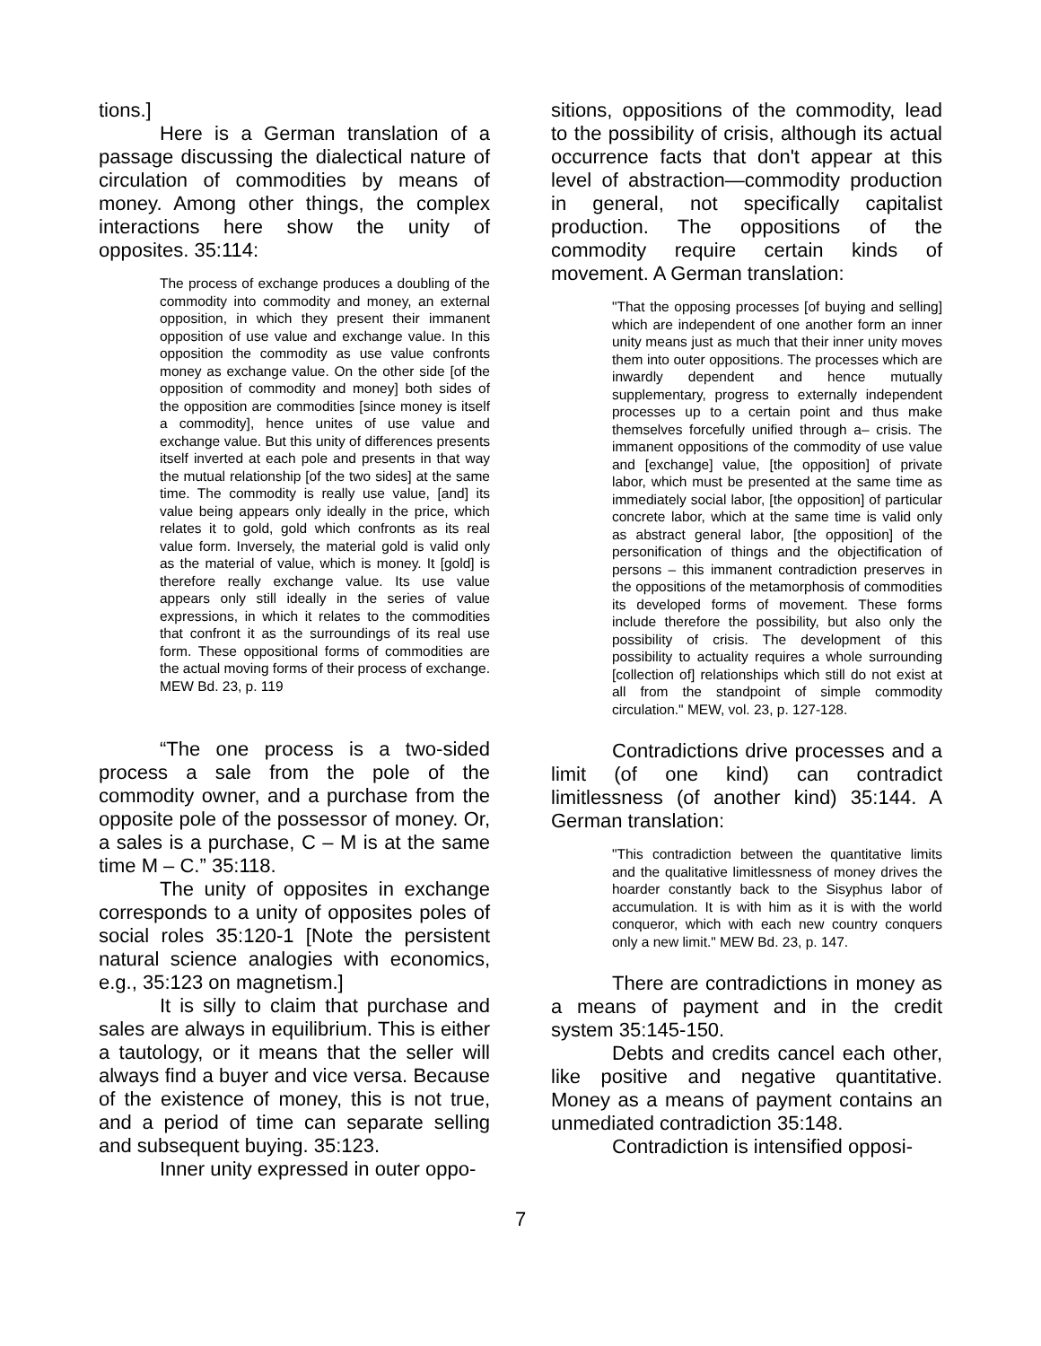tions.]
Here is a German translation of a passage discussing the dialectical nature of circulation of commodities by means of money. Among other things, the complex interactions here show the unity of opposites. 35:114:
The process of exchange produces a doubling of the commodity into commodity and money, an external opposition, in which they present their immanent opposition of use value and exchange value. In this opposition the commodity as use value confronts money as exchange value. On the other side [of the opposition of commodity and money] both sides of the opposition are commodities [since money is itself a commodity], hence unites of use value and exchange value. But this unity of differences presents itself inverted at each pole and presents in that way the mutual relationship [of the two sides] at the same time. The commodity is really use value, [and] its value being appears only ideally in the price, which relates it to gold, gold which confronts as its real value form. Inversely, the material gold is valid only as the material of value, which is money. It [gold] is therefore really exchange value. Its use value appears only still ideally in the series of value expressions, in which it relates to the commodities that confront it as the surroundings of its real use form. These oppositional forms of commodities are the actual moving forms of their process of exchange. MEW Bd. 23, p. 119
“The one process is a two-sided process a sale from the pole of the commodity owner, and a purchase from the opposite pole of the possessor of money. Or, a sales is a purchase, C – M is at the same time M – C.” 35:118.
The unity of opposites in exchange corresponds to a unity of opposites poles of social roles 35:120-1 [Note the persistent natural science analogies with economics, e.g., 35:123 on magnetism.]
It is silly to claim that purchase and sales are always in equilibrium. This is either a tautology, or it means that the seller will always find a buyer and vice versa. Because of the existence of money, this is not true, and a period of time can separate selling and subsequent buying. 35:123.
Inner unity expressed in outer oppo-
sitions, oppositions of the commodity, lead to the possibility of crisis, although its actual occurrence facts that don't appear at this level of abstraction—commodity production in general, not specifically capitalist production. The oppositions of the commodity require certain kinds of movement. A German translation:
"That the opposing processes [of buying and selling] which are independent of one another form an inner unity means just as much that their inner unity moves them into outer oppositions. The processes which are inwardly dependent and hence mutually supplementary, progress to externally independent processes up to a certain point and thus make themselves forcefully unified through a– crisis. The immanent oppositions of the commodity of use value and [exchange] value, [the opposition] of private labor, which must be presented at the same time as immediately social labor, [the opposition] of particular concrete labor, which at the same time is valid only as abstract general labor, [the opposition] of the personification of things and the objectification of persons – this immanent contradiction preserves in the oppositions of the metamorphosis of commodities its developed forms of movement. These forms include therefore the possibility, but also only the possibility of crisis. The development of this possibility to actuality requires a whole surrounding [collection of] relationships which still do not exist at all from the standpoint of simple commodity circulation." MEW, vol. 23, p. 127-128.
Contradictions drive processes and a limit (of one kind) can contradict limitlessness (of another kind) 35:144. A German translation:
"This contradiction between the quantitative limits and the qualitative limitlessness of money drives the hoarder constantly back to the Sisyphus labor of accumulation. It is with him as it is with the world conqueror, which with each new country conquers only a new limit." MEW Bd. 23, p. 147.
There are contradictions in money as a means of payment and in the credit system 35:145-150.
Debts and credits cancel each other, like positive and negative quantitative. Money as a means of payment contains an unmediated contradiction 35:148.
Contradiction is intensified opposi-
7